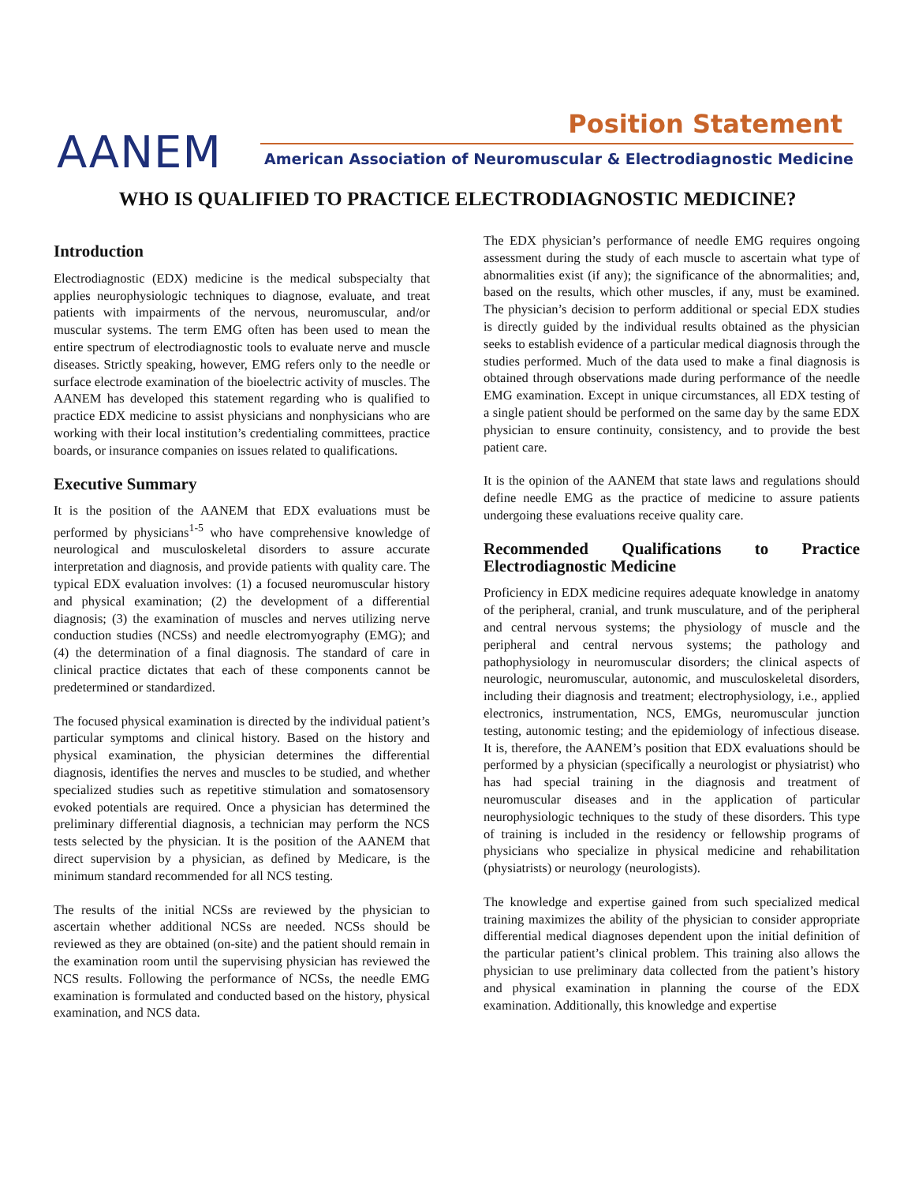Position Statement
AANEM
American Association of Neuromuscular & Electrodiagnostic Medicine
WHO IS QUALIFIED TO PRACTICE ELECTRODIAGNOSTIC MEDICINE?
Introduction
Electrodiagnostic (EDX) medicine is the medical subspecialty that applies neurophysiologic techniques to diagnose, evaluate, and treat patients with impairments of the nervous, neuromuscular, and/or muscular systems. The term EMG often has been used to mean the entire spectrum of electrodiagnostic tools to evaluate nerve and muscle diseases. Strictly speaking, however, EMG refers only to the needle or surface electrode examination of the bioelectric activity of muscles. The AANEM has developed this statement regarding who is qualified to practice EDX medicine to assist physicians and nonphysicians who are working with their local institution’s credentialing committees, practice boards, or insurance companies on issues related to qualifications.
Executive Summary
It is the position of the AANEM that EDX evaluations must be performed by physicians<sup>1-5</sup> who have comprehensive knowledge of neurological and musculoskeletal disorders to assure accurate interpretation and diagnosis, and provide patients with quality care. The typical EDX evaluation involves: (1) a focused neuromuscular history and physical examination; (2) the development of a differential diagnosis; (3) the examination of muscles and nerves utilizing nerve conduction studies (NCSs) and needle electromyography (EMG); and (4) the determination of a final diagnosis. The standard of care in clinical practice dictates that each of these components cannot be predetermined or standardized.
The focused physical examination is directed by the individual patient’s particular symptoms and clinical history. Based on the history and physical examination, the physician determines the differential diagnosis, identifies the nerves and muscles to be studied, and whether specialized studies such as repetitive stimulation and somatosensory evoked potentials are required. Once a physician has determined the preliminary differential diagnosis, a technician may perform the NCS tests selected by the physician. It is the position of the AANEM that direct supervision by a physician, as defined by Medicare, is the minimum standard recommended for all NCS testing.
The results of the initial NCSs are reviewed by the physician to ascertain whether additional NCSs are needed. NCSs should be reviewed as they are obtained (on-site) and the patient should remain in the examination room until the supervising physician has reviewed the NCS results. Following the performance of NCSs, the needle EMG examination is formulated and conducted based on the history, physical examination, and NCS data.
The EDX physician’s performance of needle EMG requires ongoing assessment during the study of each muscle to ascertain what type of abnormalities exist (if any); the significance of the abnormalities; and, based on the results, which other muscles, if any, must be examined. The physician’s decision to perform additional or special EDX studies is directly guided by the individual results obtained as the physician seeks to establish evidence of a particular medical diagnosis through the studies performed. Much of the data used to make a final diagnosis is obtained through observations made during performance of the needle EMG examination. Except in unique circumstances, all EDX testing of a single patient should be performed on the same day by the same EDX physician to ensure continuity, consistency, and to provide the best patient care.
It is the opinion of the AANEM that state laws and regulations should define needle EMG as the practice of medicine to assure patients undergoing these evaluations receive quality care.
Recommended Qualifications to Practice Electrodiagnostic Medicine
Proficiency in EDX medicine requires adequate knowledge in anatomy of the peripheral, cranial, and trunk musculature, and of the peripheral and central nervous systems; the physiology of muscle and the peripheral and central nervous systems; the pathology and pathophysiology in neuromuscular disorders; the clinical aspects of neurologic, neuromuscular, autonomic, and musculoskeletal disorders, including their diagnosis and treatment; electrophysiology, i.e., applied electronics, instrumentation, NCS, EMGs, neuromuscular junction testing, autonomic testing; and the epidemiology of infectious disease. It is, therefore, the AANEM’s position that EDX evaluations should be performed by a physician (specifically a neurologist or physiatrist) who has had special training in the diagnosis and treatment of neuromuscular diseases and in the application of particular neurophysiologic techniques to the study of these disorders. This type of training is included in the residency or fellowship programs of physicians who specialize in physical medicine and rehabilitation (physiatrists) or neurology (neurologists).
The knowledge and expertise gained from such specialized medical training maximizes the ability of the physician to consider appropriate differential medical diagnoses dependent upon the initial definition of the particular patient’s clinical problem. This training also allows the physician to use preliminary data collected from the patient’s history and physical examination in planning the course of the EDX examination. Additionally, this knowledge and expertise